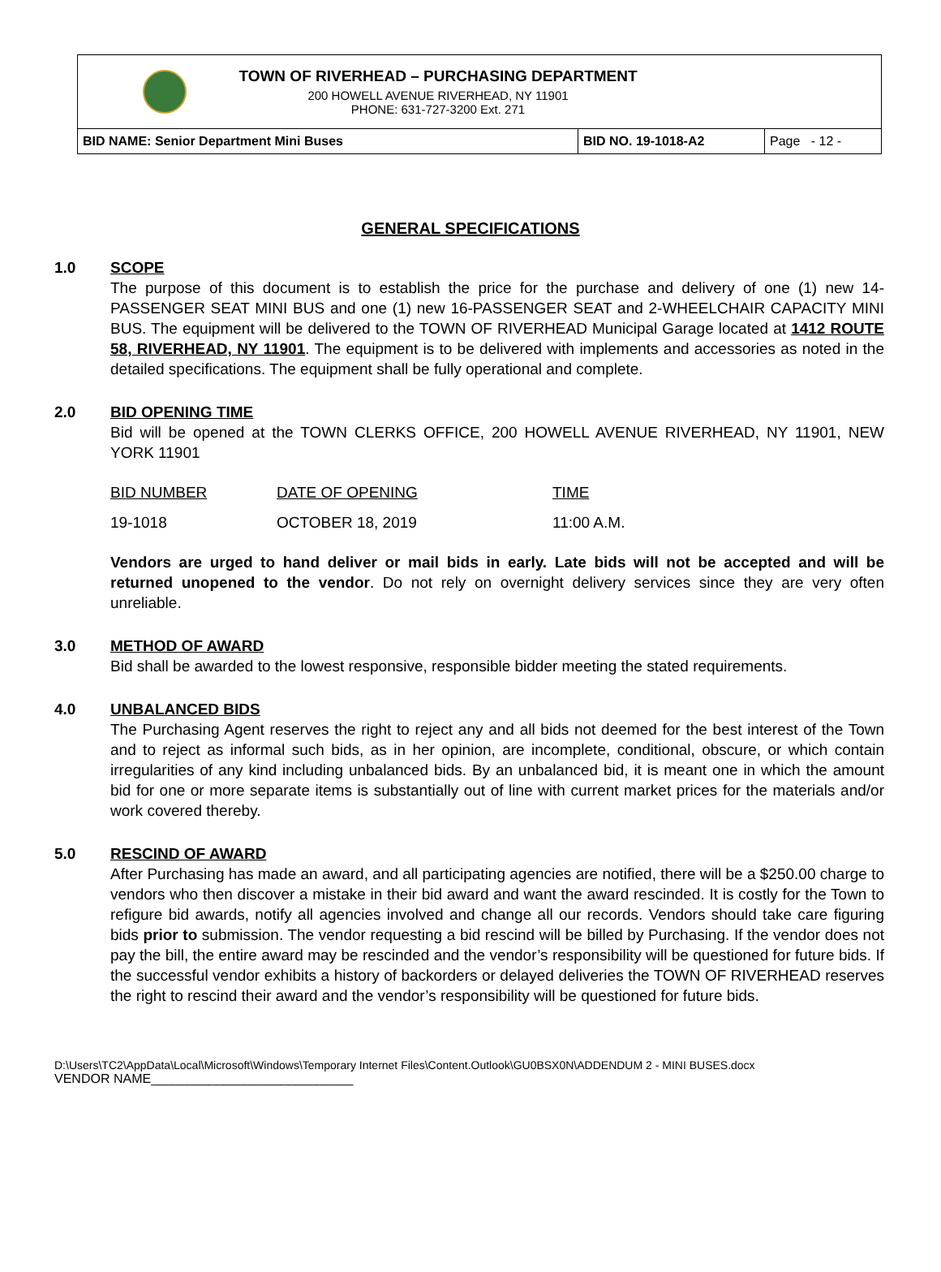TOWN OF RIVERHEAD – PURCHASING DEPARTMENT
200 HOWELL AVENUE RIVERHEAD, NY 11901
PHONE: 631-727-3200 Ext. 271
BID NAME: Senior Department Mini Buses BID NO. 19-1018-A2 Page - 12 -
GENERAL SPECIFICATIONS
1.0 SCOPE
The purpose of this document is to establish the price for the purchase and delivery of one (1) new 14-PASSENGER SEAT MINI BUS and one (1) new 16-PASSENGER SEAT and 2-WHEELCHAIR CAPACITY MINI BUS. The equipment will be delivered to the TOWN OF RIVERHEAD Municipal Garage located at 1412 ROUTE 58, RIVERHEAD, NY 11901. The equipment is to be delivered with implements and accessories as noted in the detailed specifications. The equipment shall be fully operational and complete.
2.0 BID OPENING TIME
Bid will be opened at the TOWN CLERKS OFFICE, 200 HOWELL AVENUE RIVERHEAD, NY 11901, NEW YORK 11901
| BID NUMBER | DATE OF OPENING | TIME |
| 19-1018 | OCTOBER 18, 2019 | 11:00 A.M. |
Vendors are urged to hand deliver or mail bids in early. Late bids will not be accepted and will be returned unopened to the vendor. Do not rely on overnight delivery services since they are very often unreliable.
3.0 METHOD OF AWARD
Bid shall be awarded to the lowest responsive, responsible bidder meeting the stated requirements.
4.0 UNBALANCED BIDS
The Purchasing Agent reserves the right to reject any and all bids not deemed for the best interest of the Town and to reject as informal such bids, as in her opinion, are incomplete, conditional, obscure, or which contain irregularities of any kind including unbalanced bids. By an unbalanced bid, it is meant one in which the amount bid for one or more separate items is substantially out of line with current market prices for the materials and/or work covered thereby.
5.0 RESCIND OF AWARD
After Purchasing has made an award, and all participating agencies are notified, there will be a $250.00 charge to vendors who then discover a mistake in their bid award and want the award rescinded. It is costly for the Town to refigure bid awards, notify all agencies involved and change all our records. Vendors should take care figuring bids prior to submission. The vendor requesting a bid rescind will be billed by Purchasing. If the vendor does not pay the bill, the entire award may be rescinded and the vendor’s responsibility will be questioned for future bids. If the successful vendor exhibits a history of backorders or delayed deliveries the TOWN OF RIVERHEAD reserves the right to rescind their award and the vendor’s responsibility will be questioned for future bids.
D:\Users\TC2\AppData\Local\Microsoft\Windows\Temporary Internet Files\Content.Outlook\GU0BSX0N\ADDENDUM 2 - MINI BUSES.docx
VENDOR NAME____________________________